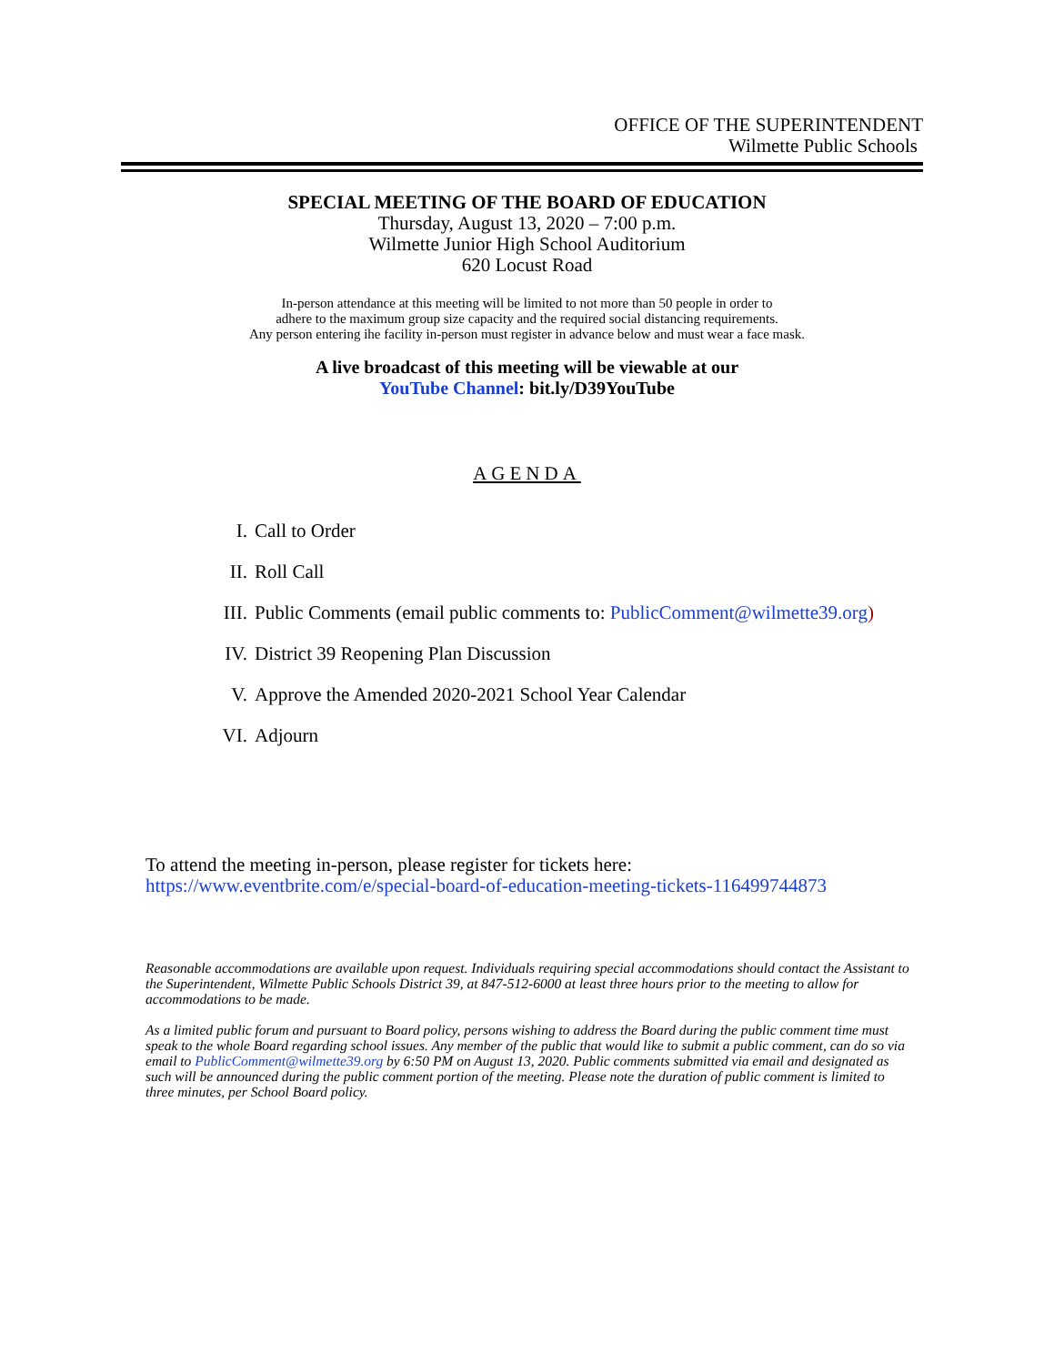OFFICE OF THE SUPERINTENDENT
Wilmette Public Schools
SPECIAL MEETING OF THE BOARD OF EDUCATION
Thursday, August 13, 2020 – 7:00 p.m.
Wilmette Junior High School Auditorium
620 Locust Road
In-person attendance at this meeting will be limited to not more than 50 people in order to
adhere to the maximum group size capacity and the required social distancing requirements.
Any person entering ihe facility in-person must register in advance below and must wear a face mask.
A live broadcast of this meeting will be viewable at our
YouTube Channel: bit.ly/D39YouTube
AGENDA
I. Call to Order
II. Roll Call
III. Public Comments (email public comments to: PublicComment@wilmette39.org)
IV. District 39 Reopening Plan Discussion
V. Approve the Amended 2020-2021 School Year Calendar
VI. Adjourn
To attend the meeting in-person, please register for tickets here:
https://www.eventbrite.com/e/special-board-of-education-meeting-tickets-116499744873
Reasonable accommodations are available upon request. Individuals requiring special accommodations should contact the Assistant to the Superintendent, Wilmette Public Schools District 39, at 847-512-6000 at least three hours prior to the meeting to allow for accommodations to be made.
As a limited public forum and pursuant to Board policy, persons wishing to address the Board during the public comment time must speak to the whole Board regarding school issues. Any member of the public that would like to submit a public comment, can do so via email to PublicComment@wilmette39.org by 6:50 PM on August 13, 2020. Public comments submitted via email and designated as such will be announced during the public comment portion of the meeting. Please note the duration of public comment is limited to three minutes, per School Board policy.